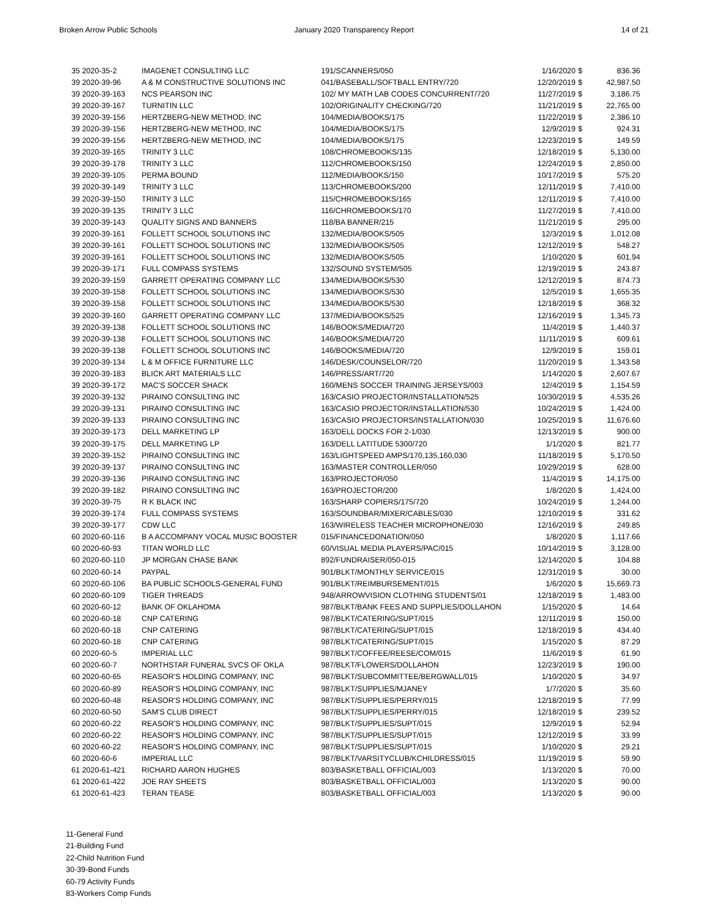Broken Arrow Public Schools January 2020 Transparency Report
14 of 21
| 35 2020-35-2 | IMAGENET CONSULTING LLC | 191/SCANNERS/050 | 1/16/2020 | $ | 836.36 |
| 39 2020-39-96 | A & M CONSTRUCTIVE SOLUTIONS INC | 041/BASEBALL/SOFTBALL ENTRY/720 | 12/20/2019 | $ | 42,987.50 |
| 39 2020-39-163 | NCS PEARSON INC | 102/ MY MATH LAB CODES CONCURRENT/720 | 11/27/2019 | $ | 3,186.75 |
| 39 2020-39-167 | TURNITIN LLC | 102/ORIGINALITY CHECKING/720 | 11/21/2019 | $ | 22,765.00 |
| 39 2020-39-156 | HERTZBERG-NEW METHOD, INC | 104/MEDIA/BOOKS/175 | 11/22/2019 | $ | 2,386.10 |
| 39 2020-39-156 | HERTZBERG-NEW METHOD, INC | 104/MEDIA/BOOKS/175 | 12/9/2019 | $ | 924.31 |
| 39 2020-39-156 | HERTZBERG-NEW METHOD, INC | 104/MEDIA/BOOKS/175 | 12/23/2019 | $ | 149.59 |
| 39 2020-39-165 | TRINITY 3 LLC | 108/CHROMEBOOKS/135 | 12/18/2019 | $ | 5,130.00 |
| 39 2020-39-178 | TRINITY 3 LLC | 112/CHROMEBOOKS/150 | 12/24/2019 | $ | 2,850.00 |
| 39 2020-39-105 | PERMA BOUND | 112/MEDIA/BOOKS/150 | 10/17/2019 | $ | 575.20 |
| 39 2020-39-149 | TRINITY 3 LLC | 113/CHROMEBOOKS/200 | 12/11/2019 | $ | 7,410.00 |
| 39 2020-39-150 | TRINITY 3 LLC | 115/CHROMEBOOKS/165 | 12/11/2019 | $ | 7,410.00 |
| 39 2020-39-135 | TRINITY 3 LLC | 116/CHROMEBOOKS/170 | 11/27/2019 | $ | 7,410.00 |
| 39 2020-39-143 | QUALITY SIGNS AND BANNERS | 118/BA BANNER/215 | 11/21/2019 | $ | 295.00 |
| 39 2020-39-161 | FOLLETT SCHOOL SOLUTIONS INC | 132/MEDIA/BOOKS/505 | 12/3/2019 | $ | 1,012.08 |
| 39 2020-39-161 | FOLLETT SCHOOL SOLUTIONS INC | 132/MEDIA/BOOKS/505 | 12/12/2019 | $ | 548.27 |
| 39 2020-39-161 | FOLLETT SCHOOL SOLUTIONS INC | 132/MEDIA/BOOKS/505 | 1/10/2020 | $ | 601.94 |
| 39 2020-39-171 | FULL COMPASS SYSTEMS | 132/SOUND SYSTEM/505 | 12/19/2019 | $ | 243.87 |
| 39 2020-39-159 | GARRETT OPERATING COMPANY LLC | 134/MEDIA/BOOKS/530 | 12/12/2019 | $ | 874.73 |
| 39 2020-39-158 | FOLLETT SCHOOL SOLUTIONS INC | 134/MEDIA/BOOKS/530 | 12/5/2019 | $ | 1,655.35 |
| 39 2020-39-158 | FOLLETT SCHOOL SOLUTIONS INC | 134/MEDIA/BOOKS/530 | 12/18/2019 | $ | 368.32 |
| 39 2020-39-160 | GARRETT OPERATING COMPANY LLC | 137/MEDIA/BOOKS/525 | 12/16/2019 | $ | 1,345.73 |
| 39 2020-39-138 | FOLLETT SCHOOL SOLUTIONS INC | 146/BOOKS/MEDIA/720 | 11/4/2019 | $ | 1,440.37 |
| 39 2020-39-138 | FOLLETT SCHOOL SOLUTIONS INC | 146/BOOKS/MEDIA/720 | 11/11/2019 | $ | 609.61 |
| 39 2020-39-138 | FOLLETT SCHOOL SOLUTIONS INC | 146/BOOKS/MEDIA/720 | 12/9/2019 | $ | 159.01 |
| 39 2020-39-134 | L & M OFFICE FURNITURE LLC | 146/DESK/COUNSELOR/720 | 11/20/2019 | $ | 1,343.58 |
| 39 2020-39-183 | BLICK ART MATERIALS LLC | 146/PRESS/ART/720 | 1/14/2020 | $ | 2,607.67 |
| 39 2020-39-172 | MAC'S SOCCER SHACK | 160/MENS SOCCER TRAINING JERSEYS/003 | 12/4/2019 | $ | 1,154.59 |
| 39 2020-39-132 | PIRAINO CONSULTING INC | 163/CASIO PROJECTOR/INSTALLATION/525 | 10/30/2019 | $ | 4,535.26 |
| 39 2020-39-131 | PIRAINO CONSULTING INC | 163/CASIO PROJECTOR/INSTALLATION/530 | 10/24/2019 | $ | 1,424.00 |
| 39 2020-39-133 | PIRAINO CONSULTING INC | 163/CASIO PROJECTORS/INSTALLATION/030 | 10/25/2019 | $ | 11,676.60 |
| 39 2020-39-173 | DELL MARKETING LP | 163/DELL DOCKS FOR 2-1/030 | 12/13/2019 | $ | 900.00 |
| 39 2020-39-175 | DELL MARKETING LP | 163/DELL LATITUDE 5300/720 | 1/1/2020 | $ | 821.77 |
| 39 2020-39-152 | PIRAINO CONSULTING INC | 163/LIGHTSPEED AMPS/170,135,160,030 | 11/18/2019 | $ | 5,170.50 |
| 39 2020-39-137 | PIRAINO CONSULTING INC | 163/MASTER CONTROLLER/050 | 10/29/2019 | $ | 628.00 |
| 39 2020-39-136 | PIRAINO CONSULTING INC | 163/PROJECTOR/050 | 11/4/2019 | $ | 14,175.00 |
| 39 2020-39-182 | PIRAINO CONSULTING INC | 163/PROJECTOR/200 | 1/8/2020 | $ | 1,424.00 |
| 39 2020-39-75 | R K BLACK INC | 163/SHARP COPIERS/175/720 | 10/24/2019 | $ | 1,244.00 |
| 39 2020-39-174 | FULL COMPASS SYSTEMS | 163/SOUNDBAR/MIXER/CABLES/030 | 12/10/2019 | $ | 331.62 |
| 39 2020-39-177 | CDW LLC | 163/WIRELESS TEACHER MICROPHONE/030 | 12/16/2019 | $ | 249.85 |
| 60 2020-60-116 | B A ACCOMPANY VOCAL MUSIC BOOSTER | 015/FINANCEDONATION/050 | 1/8/2020 | $ | 1,117.66 |
| 60 2020-60-93 | TITAN WORLD LLC | 60/VISUAL MEDIA PLAYERS/PAC/015 | 10/14/2019 | $ | 3,128.00 |
| 60 2020-60-110 | JP MORGAN CHASE BANK | 892/FUNDRAISER/050-015 | 12/14/2020 | $ | 104.88 |
| 60 2020-60-14 | PAYPAL | 901/BLKT/MONTHLY SERVICE/015 | 12/31/2019 | $ | 30.00 |
| 60 2020-60-106 | BA PUBLIC SCHOOLS-GENERAL FUND | 901/BLKT/REIMBURSEMENT/015 | 1/6/2020 | $ | 15,669.73 |
| 60 2020-60-109 | TIGER THREADS | 948/ARROWVISION CLOTHING STUDENTS/01 | 12/18/2019 | $ | 1,483.00 |
| 60 2020-60-12 | BANK OF OKLAHOMA | 987/BLKT/BANK FEES AND SUPPLIES/DOLLAHON | 1/15/2020 | $ | 14.64 |
| 60 2020-60-18 | CNP CATERING | 987/BLKT/CATERING/SUPT/015 | 12/11/2019 | $ | 150.00 |
| 60 2020-60-18 | CNP CATERING | 987/BLKT/CATERING/SUPT/015 | 12/18/2019 | $ | 434.40 |
| 60 2020-60-18 | CNP CATERING | 987/BLKT/CATERING/SUPT/015 | 1/15/2020 | $ | 87.29 |
| 60 2020-60-5 | IMPERIAL LLC | 987/BLKT/COFFEE/REESE/COM/015 | 11/6/2019 | $ | 61.90 |
| 60 2020-60-7 | NORTHSTAR FUNERAL SVCS OF OKLA | 987/BLKT/FLOWERS/DOLLAHON | 12/23/2019 | $ | 190.00 |
| 60 2020-60-65 | REASOR'S HOLDING COMPANY, INC | 987/BLKT/SUBCOMMITTEE/BERGWALL/015 | 1/10/2020 | $ | 34.97 |
| 60 2020-60-89 | REASOR'S HOLDING COMPANY, INC | 987/BLKT/SUPPLIES/MJANEY | 1/7/2020 | $ | 35.60 |
| 60 2020-60-48 | REASOR'S HOLDING COMPANY, INC | 987/BLKT/SUPPLIES/PERRY/015 | 12/18/2019 | $ | 77.99 |
| 60 2020-60-50 | SAM'S CLUB DIRECT | 987/BLKT/SUPPLIES/PERRY/015 | 12/18/2019 | $ | 239.52 |
| 60 2020-60-22 | REASOR'S HOLDING COMPANY, INC | 987/BLKT/SUPPLIES/SUPT/015 | 12/9/2019 | $ | 52.94 |
| 60 2020-60-22 | REASOR'S HOLDING COMPANY, INC | 987/BLKT/SUPPLIES/SUPT/015 | 12/12/2019 | $ | 33.99 |
| 60 2020-60-22 | REASOR'S HOLDING COMPANY, INC | 987/BLKT/SUPPLIES/SUPT/015 | 1/10/2020 | $ | 29.21 |
| 60 2020-60-6 | IMPERIAL LLC | 987/BLKT/VARSITYCLUB/KCHILDRESS/015 | 11/19/2019 | $ | 59.90 |
| 61 2020-61-421 | RICHARD AARON HUGHES | 803/BASKETBALL OFFICIAL/003 | 1/13/2020 | $ | 70.00 |
| 61 2020-61-422 | JOE RAY SHEETS | 803/BASKETBALL OFFICIAL/003 | 1/13/2020 | $ | 90.00 |
| 61 2020-61-423 | TERAN TEASE | 803/BASKETBALL OFFICIAL/003 | 1/13/2020 | $ | 90.00 |
11-General Fund
21-Building Fund
22-Child Nutrition Fund
30-39-Bond Funds
60-79 Activity Funds
83-Workers Comp Funds